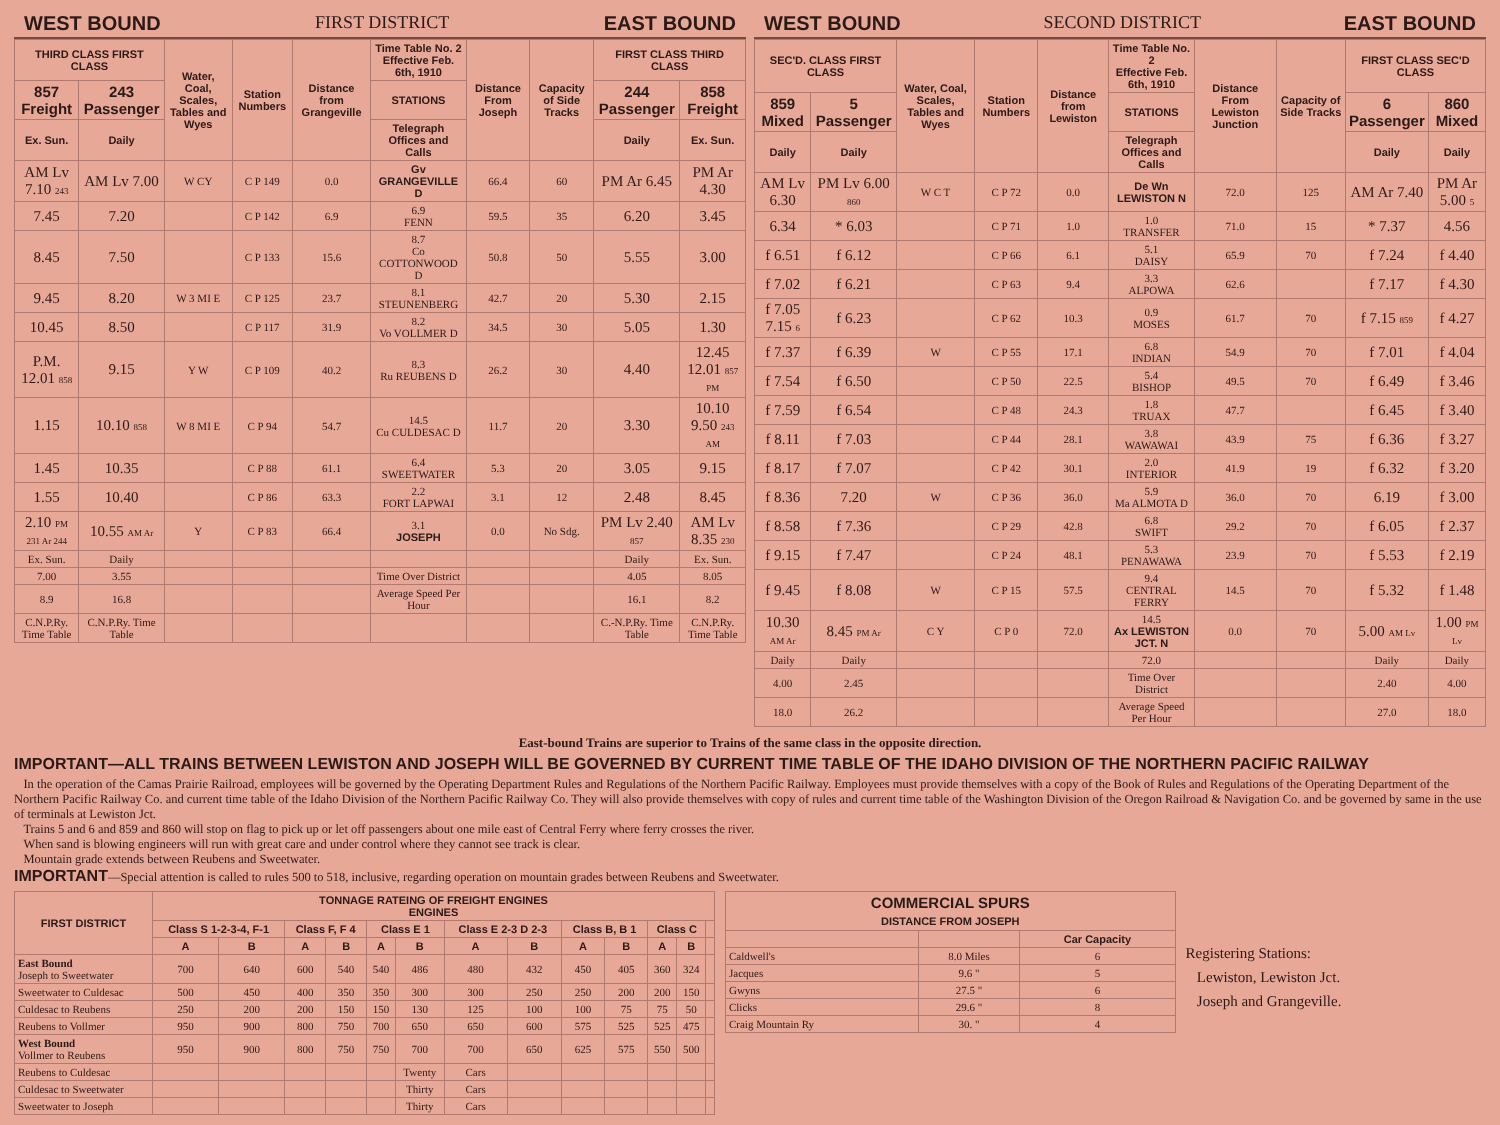WEST BOUND FIRST DISTRICT EAST BOUND
| THIRD CLASS FIRST CLASS | | Water, Coal, Scales, Tables and Wyes | Station Numbers | Distance from Grangeville | Time Table No. 2 Effective Feb. 6th, 1910 | Distance From Joseph | Capacity of Side Tracks | FIRST CLASS THIRD CLASS | |
| --- | --- | --- | --- | --- | --- | --- | --- | --- | --- |
| 857 Freight | 243 Passenger | | | | STATIONS | | | 244 Passenger | 858 Freight |
| Ex. Sun. | Daily | | | | Telegraph Offices and Calls | | | Daily | Ex. Sun. |
| AM Lv 7.10 243 | AM Lv 7.00 | W CY | C P 149 | 0.0 | Gv GRANGEVILLE D | 66.4 | 60 | PM Ar 6.45 | PM Ar 4.30 |
| 7.45 | 7.20 | | C P 142 | 6.9 | 6.9 FENN | 59.5 | 35 | 6.20 | 3.45 |
| 8.45 | 7.50 | | C P 133 | 15.6 | 8.7 Co COTTONWOOD D | 50.8 | 50 | 5.55 | 3.00 |
| 9.45 | 8.20 | W 3 MI E | C P 125 | 23.7 | 8.1 STEUNENBERG | 42.7 | 20 | 5.30 | 2.15 |
| 10.45 | 8.50 | | C P 117 | 31.9 | 8.2 Vo VOLLMER D | 34.5 | 30 | 5.05 | 1.30 |
| P.M. 12.01 858 | 9.15 | Y W | C P 109 | 40.2 | 8.3 Ru REUBENS D | 26.2 | 30 | 4.40 | 12.45 12.01 857 PM |
| 1.15 | 10.10 858 | W 8 MI E | C P 94 | 54.7 | 14.5 Cu CULDESAC D | 11.7 | 20 | 3.30 | 10.10 9.50 243 AM |
| 1.45 | 10.35 | | C P 88 | 61.1 | 6.4 SWEETWATER | 5.3 | 20 | 3.05 | 9.15 |
| 1.55 | 10.40 | | C P 86 | 63.3 | 2.2 FORT LAPWAI | 3.1 | 12 | 2.48 | 8.45 |
| 2.10 PM 231 Ar 244 | 10.55 AM Ar | Y | C P 83 | 66.4 | 3.1 JOSEPH | 0.0 | No Sdg. | PM Lv 2.40 857 | AM Lv 8.35 230 |
| Ex. Sun. | Daily | | | | | | | Daily | Ex. Sun. |
| 7.00 | 3.55 | | | | Time Over District | | | 4.05 | 8.05 |
| 8.9 | 16.8 | | | | Average Speed Per Hour | | | 16.1 | 8.2 |
| C.N.P.Ry. Time Table | C.N.P.Ry. Time Table | | | | | | | C.-N.P.Ry. Time Table | C.N.P.Ry. Time Table |
WEST BOUND SECOND DISTRICT EAST BOUND
| SEC'D. CLASS FIRST CLASS | | Water, Coal, Scales, Tables and Wyes | Station Numbers | Distance from Lewiston | Time Table No. 2 Effective Feb. 6th, 1910 | Distance From Lewiston Junction | Capacity of Side Tracks | FIRST CLASS SEC'D CLASS | |
| --- | --- | --- | --- | --- | --- | --- | --- | --- | --- |
| 859 Mixed | 5 Passenger | | | | STATIONS | | | 6 Passenger | 860 Mixed |
| Daily | Daily | | | | Telegraph Offices and Calls | | | Daily | Daily |
| AM Lv 6.30 | PM Lv 6.00 860 | W C T | C P 72 | 0.0 | De Wn LEWISTON N | 72.0 | 125 | AM Ar 7.40 | PM Ar 5.00 5 |
| 6.34 | * 6.03 | | C P 71 | 1.0 | 1.0 TRANSFER | 71.0 | 15 | * 7.37 | 4.56 |
| f 6.51 | f 6.12 | | C P 66 | 6.1 | 5.1 DAISY | 65.9 | 70 | f 7.24 | f 4.40 |
| f 7.02 | f 6.21 | | C P 63 | 9.4 | 3.3 ALPOWA | 62.6 | | f 7.17 | f 4.30 |
| f 7.05 7.15 6 | f 6.23 | | C P 62 | 10.3 | 0.9 MOSES | 61.7 | 70 | f 7.15 859 | f 4.27 |
| f 7.37 | f 6.39 | W | C P 55 | 17.1 | 6.8 INDIAN | 54.9 | 70 | f 7.01 | f 4.04 |
| f 7.54 | f 6.50 | | C P 50 | 22.5 | 5.4 BISHOP | 49.5 | 70 | f 6.49 | f 3.46 |
| f 7.59 | f 6.54 | | C P 48 | 24.3 | 1.8 TRUAX | 47.7 | | f 6.45 | f 3.40 |
| f 8.11 | f 7.03 | | C P 44 | 28.1 | 3.8 WAWAWAI | 43.9 | 75 | f 6.36 | f 3.27 |
| f 8.17 | f 7.07 | | C P 42 | 30.1 | 2.0 INTERIOR | 41.9 | 19 | f 6.32 | f 3.20 |
| f 8.36 | 7.20 | W | C P 36 | 36.0 | 5.9 Ma ALMOTA D | 36.0 | 70 | 6.19 | f 3.00 |
| f 8.58 | f 7.36 | | C P 29 | 42.8 | 6.8 SWIFT | 29.2 | 70 | f 6.05 | f 2.37 |
| f 9.15 | f 7.47 | | C P 24 | 48.1 | 5.3 PENAWAWA | 23.9 | 70 | f 5.53 | f 2.19 |
| f 9.45 | f 8.08 | W | C P 15 | 57.5 | 9.4 CENTRAL FERRY | 14.5 | 70 | f 5.32 | f 1.48 |
| 10.30 AM Ar | 8.45 PM Ar | C Y | C P 0 | 72.0 | 14.5 Ax LEWISTON JCT. N | 0.0 | 70 | 5.00 AM Lv | 1.00 PM Lv |
| Daily | Daily | | | | 72.0 | | | Daily | Daily |
| 4.00 | 2.45 | | | | Time Over District | | | 2.40 | 4.00 |
| 18.0 | 26.2 | | | | Average Speed Per Hour | | | 27.0 | 18.0 |
East-bound Trains are superior to Trains of the same class in the opposite direction.
IMPORTANT—ALL TRAINS BETWEEN LEWISTON AND JOSEPH WILL BE GOVERNED BY CURRENT TIME TABLE OF THE IDAHO DIVISION OF THE NORTHERN PACIFIC RAILWAY
In the operation of the Camas Prairie Railroad, employees will be governed by the Operating Department Rules and Regulations of the Northern Pacific Railway. Employees must provide themselves with a copy of the Book of Rules and Regulations of the Operating Department of the Northern Pacific Railway Co. and current time table of the Idaho Division of the Northern Pacific Railway Co. They will also provide themselves with copy of rules and current time table of the Washington Division of the Oregon Railroad & Navigation Co. and be governed by same in the use of terminals at Lewiston Jct.
Trains 5 and 6 and 859 and 860 will stop on flag to pick up or let off passengers about one mile east of Central Ferry where ferry crosses the river.
When sand is blowing engineers will run with great care and under control where they cannot see track is clear.
Mountain grade extends between Reubens and Sweetwater.
IMPORTANT—Special attention is called to rules 500 to 518, inclusive, regarding operation on mountain grades between Reubens and Sweetwater.
| FIRST DISTRICT | TONNAGE RATEING OF FREIGHT ENGINES ENGINES | | | | | | | | | | | | |
| --- | --- | --- | --- | --- | --- | --- | --- | --- | --- | --- | --- | --- | --- |
| | Class S 1-2-3-4, F-1 | | Class F, F 4 | | Class E 1 | | Class E 2-3 D 2-3 | | Class B, B 1 | | Class C | | |
| | A | B | A | B | A | B | A | B | A | B | A | B | |
| East Bound Joseph to Sweetwater | 700 | 640 | 600 | 540 | 540 | 486 | 480 | 432 | 450 | 405 | 360 | 324 | |
| Sweetwater to Culdesac | 500 | 450 | 400 | 350 | 350 | 300 | 300 | 250 | 250 | 200 | 200 | 150 | |
| Culdesac to Reubens | 250 | 200 | 200 | 150 | 150 | 130 | 125 | 100 | 100 | 75 | 75 | 50 | |
| Reubens to Vollmer | 950 | 900 | 800 | 750 | 700 | 650 | 650 | 600 | 575 | 525 | 525 | 475 | |
| West Bound Vollmer to Reubens | 950 | 900 | 800 | 750 | 750 | 700 | 700 | 650 | 625 | 575 | 550 | 500 | |
| Reubens to Culdesac | | | | | | Twenty | Cars | | | | | | |
| Culdesac to Sweetwater | | | | | | Thirty | Cars | | | | | | |
| Sweetwater to Joseph | | | | | | Thirty | Cars | | | | | | |
| COMMERCIAL SPURS DISTANCE FROM JOSEPH | | |
| --- | --- | --- |
| | | Car Capacity |
| Caldwell's | 8.0 Miles | 6 |
| Jacques | 9.6 " | 5 |
| Gwyns | 27.5 " | 6 |
| Clicks | 29.6 " | 8 |
| Craig Mountain Ry | 30. " | 4 |
Registering Stations:
Lewiston, Lewiston Jct.
Joseph and Grangeville.